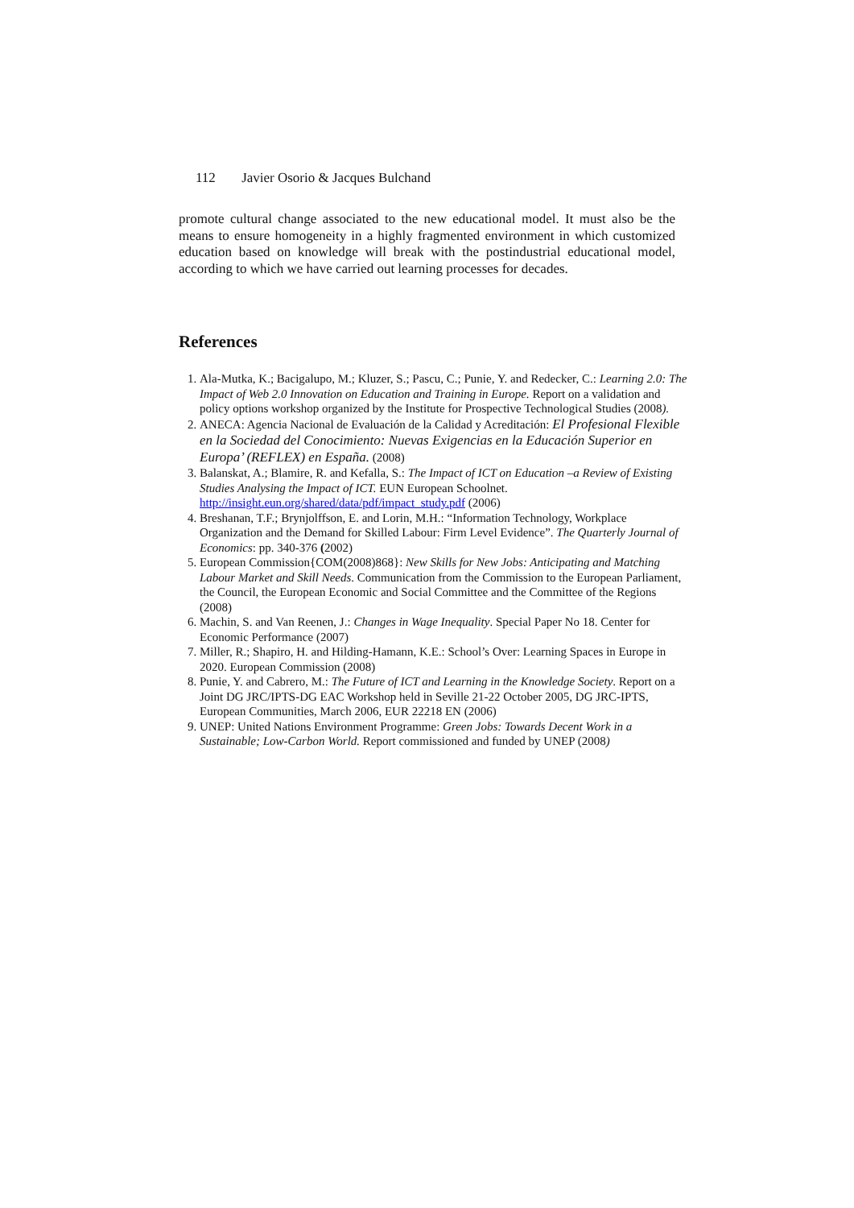112 Javier Osorio & Jacques Bulchand
promote cultural change associated to the new educational model. It must also be the means to ensure homogeneity in a highly fragmented environment in which customized education based on knowledge will break with the postindustrial educational model, according to which we have carried out learning processes for decades.
References
1. Ala-Mutka, K.; Bacigalupo, M.; Kluzer, S.; Pascu, C.; Punie, Y. and Redecker, C.: Learning 2.0: The Impact of Web 2.0 Innovation on Education and Training in Europe. Report on a validation and policy options workshop organized by the Institute for Prospective Technological Studies (2008).
2. ANECA: Agencia Nacional de Evaluación de la Calidad y Acreditación: El Profesional Flexible en la Sociedad del Conocimiento: Nuevas Exigencias en la Educación Superior en Europa’ (REFLEX) en España. (2008)
3. Balanskat, A.; Blamire, R. and Kefalla, S.: The Impact of ICT on Education –a Review of Existing Studies Analysing the Impact of ICT. EUN European Schoolnet. http://insight.eun.org/shared/data/pdf/impact_study.pdf (2006)
4. Breshanan, T.F.; Brynjolffson, E. and Lorin, M.H.: “Information Technology, Workplace Organization and the Demand for Skilled Labour: Firm Level Evidence”. The Quarterly Journal of Economics: pp. 340-376 (2002)
5. European Commission{COM(2008)868}: New Skills for New Jobs: Anticipating and Matching Labour Market and Skill Needs. Communication from the Commission to the European Parliament, the Council, the European Economic and Social Committee and the Committee of the Regions (2008)
6. Machin, S. and Van Reenen, J.: Changes in Wage Inequality. Special Paper No 18. Center for Economic Performance (2007)
7. Miller, R.; Shapiro, H. and Hilding-Hamann, K.E.: School’s Over: Learning Spaces in Europe in 2020. European Commission (2008)
8. Punie, Y. and Cabrero, M.: The Future of ICT and Learning in the Knowledge Society. Report on a Joint DG JRC/IPTS-DG EAC Workshop held in Seville 21-22 October 2005, DG JRC-IPTS, European Communities, March 2006, EUR 22218 EN (2006)
9. UNEP: United Nations Environment Programme: Green Jobs: Towards Decent Work in a Sustainable; Low-Carbon World. Report commissioned and funded by UNEP (2008)